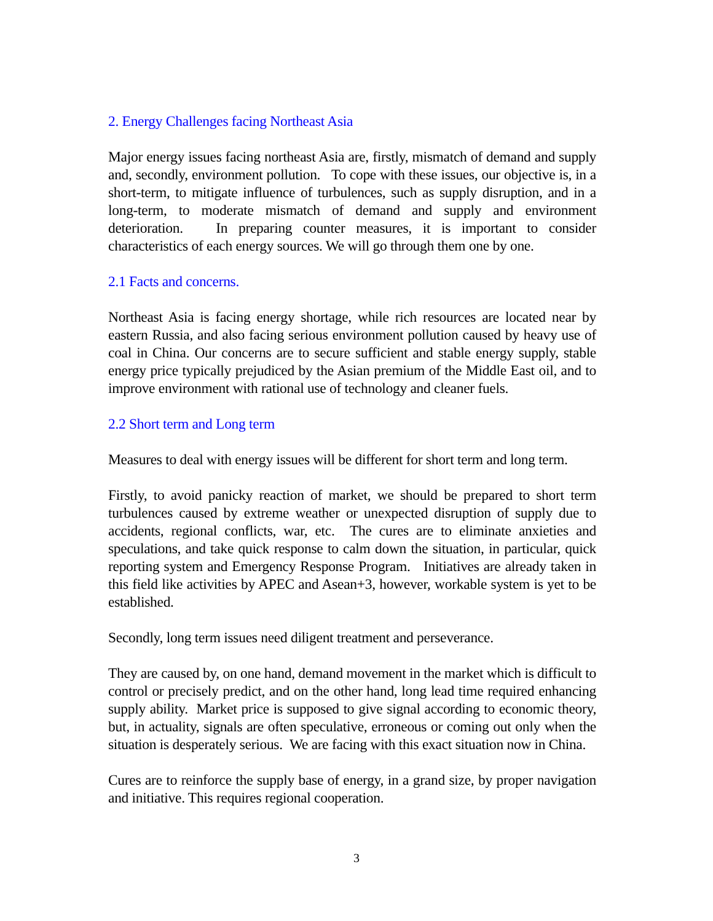2. Energy Challenges facing Northeast Asia
Major energy issues facing northeast Asia are, firstly, mismatch of demand and supply and, secondly, environment pollution. To cope with these issues, our objective is, in a short-term, to mitigate influence of turbulences, such as supply disruption, and in a long-term, to moderate mismatch of demand and supply and environment deterioration. In preparing counter measures, it is important to consider characteristics of each energy sources. We will go through them one by one.
2.1 Facts and concerns.
Northeast Asia is facing energy shortage, while rich resources are located near by eastern Russia, and also facing serious environment pollution caused by heavy use of coal in China. Our concerns are to secure sufficient and stable energy supply, stable energy price typically prejudiced by the Asian premium of the Middle East oil, and to improve environment with rational use of technology and cleaner fuels.
2.2 Short term and Long term
Measures to deal with energy issues will be different for short term and long term.
Firstly, to avoid panicky reaction of market, we should be prepared to short term turbulences caused by extreme weather or unexpected disruption of supply due to accidents, regional conflicts, war, etc. The cures are to eliminate anxieties and speculations, and take quick response to calm down the situation, in particular, quick reporting system and Emergency Response Program. Initiatives are already taken in this field like activities by APEC and Asean+3, however, workable system is yet to be established.
Secondly, long term issues need diligent treatment and perseverance.
They are caused by, on one hand, demand movement in the market which is difficult to control or precisely predict, and on the other hand, long lead time required enhancing supply ability. Market price is supposed to give signal according to economic theory, but, in actuality, signals are often speculative, erroneous or coming out only when the situation is desperately serious. We are facing with this exact situation now in China.
Cures are to reinforce the supply base of energy, in a grand size, by proper navigation and initiative. This requires regional cooperation.
3